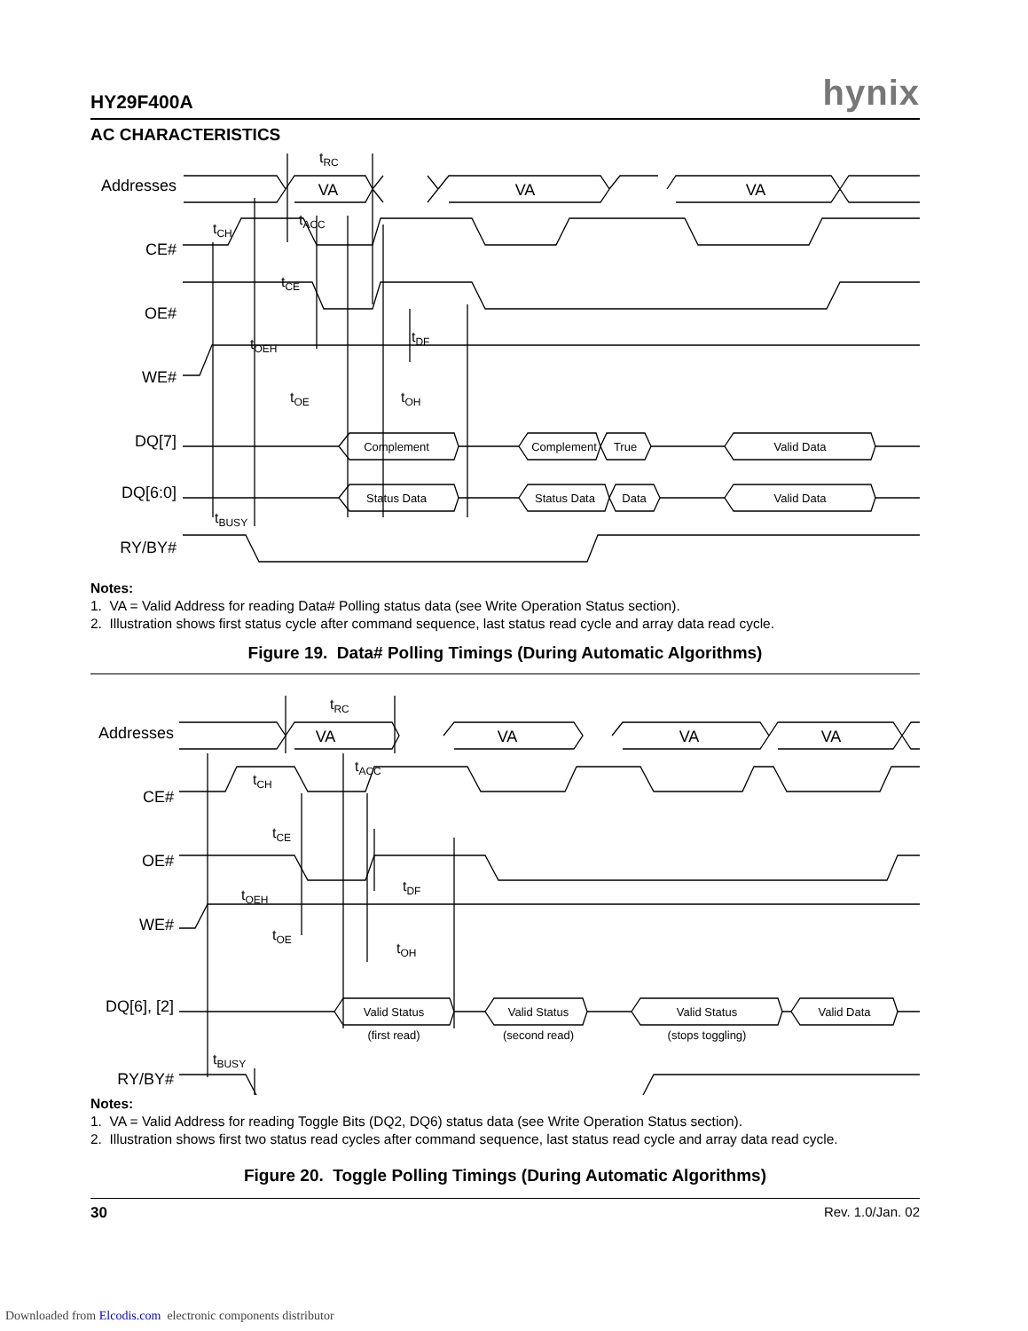HY29F400A hynix
AC CHARACTERISTICS
Addresses
CE#
OE#
WE#
DQ[7]
DQ[6:0]
RY/BY#
VA
VA
VA
Complement
Complement
True
Valid Data
Status Data
Status Data
Data
Valid Data
tRC
tCH
tACC
tCE
tOEH
tDF
tOE
tOH
tBUSY
Notes:
1. VA = Valid Address for reading Data# Polling status data (see Write Operation Status section).
2. Illustration shows first status cycle after command sequence, last status read cycle and array data read cycle.
Figure 19. Data# Polling Timings (During Automatic Algorithms)
Addresses
CE#
OE#
WE#
DQ[6], [2]
RY/BY#
VA
VA
VA
VA
Valid Status
Valid Status
Valid Status
Valid Data
(first read)
(second read)
(stops toggling)
tRC
tACC
tCH
tCE
tOEH
tDF
tOE
tOH
tBUSY
Notes:
1. VA = Valid Address for reading Toggle Bits (DQ2, DQ6) status data (see Write Operation Status section).
2. Illustration shows first two status read cycles after command sequence, last status read cycle and array data read cycle.
Figure 20. Toggle Polling Timings (During Automatic Algorithms)
30 Rev. 1.0/Jan. 02
Downloaded from Elcodis.com electronic components distributor